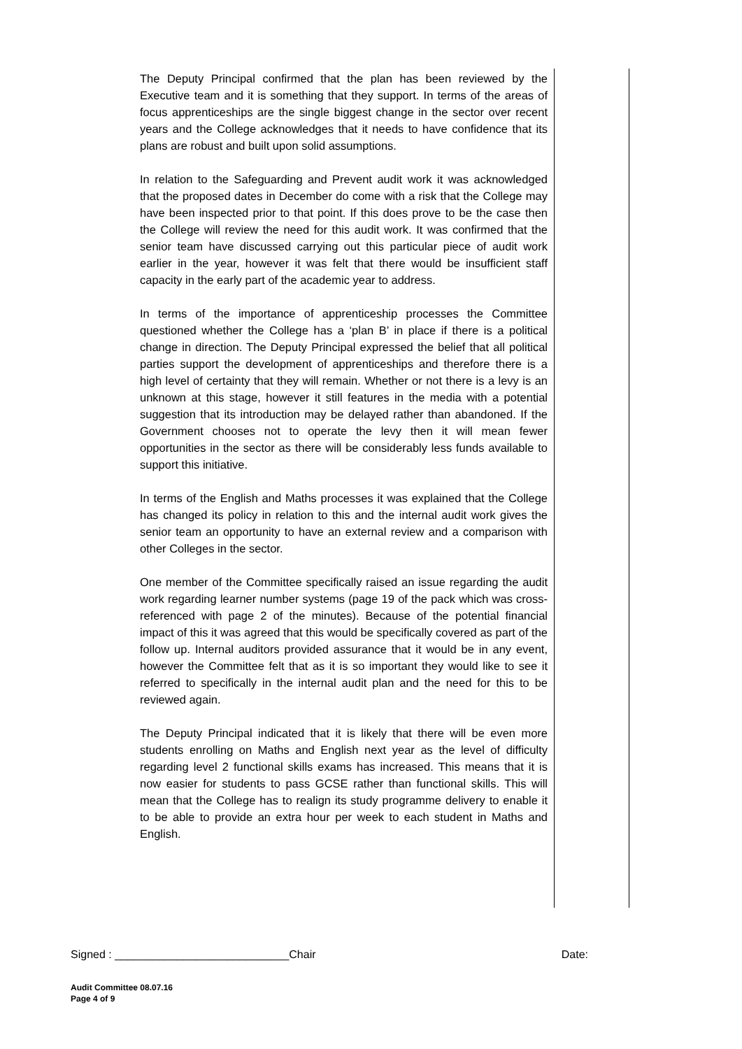The Deputy Principal confirmed that the plan has been reviewed by the Executive team and it is something that they support. In terms of the areas of focus apprenticeships are the single biggest change in the sector over recent years and the College acknowledges that it needs to have confidence that its plans are robust and built upon solid assumptions.
In relation to the Safeguarding and Prevent audit work it was acknowledged that the proposed dates in December do come with a risk that the College may have been inspected prior to that point. If this does prove to be the case then the College will review the need for this audit work. It was confirmed that the senior team have discussed carrying out this particular piece of audit work earlier in the year, however it was felt that there would be insufficient staff capacity in the early part of the academic year to address.
In terms of the importance of apprenticeship processes the Committee questioned whether the College has a ‘plan B’ in place if there is a political change in direction. The Deputy Principal expressed the belief that all political parties support the development of apprenticeships and therefore there is a high level of certainty that they will remain. Whether or not there is a levy is an unknown at this stage, however it still features in the media with a potential suggestion that its introduction may be delayed rather than abandoned. If the Government chooses not to operate the levy then it will mean fewer opportunities in the sector as there will be considerably less funds available to support this initiative.
In terms of the English and Maths processes it was explained that the College has changed its policy in relation to this and the internal audit work gives the senior team an opportunity to have an external review and a comparison with other Colleges in the sector.
One member of the Committee specifically raised an issue regarding the audit work regarding learner number systems (page 19 of the pack which was cross-referenced with page 2 of the minutes). Because of the potential financial impact of this it was agreed that this would be specifically covered as part of the follow up. Internal auditors provided assurance that it would be in any event, however the Committee felt that as it is so important they would like to see it referred to specifically in the internal audit plan and the need for this to be reviewed again.
The Deputy Principal indicated that it is likely that there will be even more students enrolling on Maths and English next year as the level of difficulty regarding level 2 functional skills exams has increased. This means that it is now easier for students to pass GCSE rather than functional skills. This will mean that the College has to realign its study programme delivery to enable it to be able to provide an extra hour per week to each student in Maths and English.
Signed : ____________________________Chair Date:
Audit Committee 08.07.16
Page 4 of 9